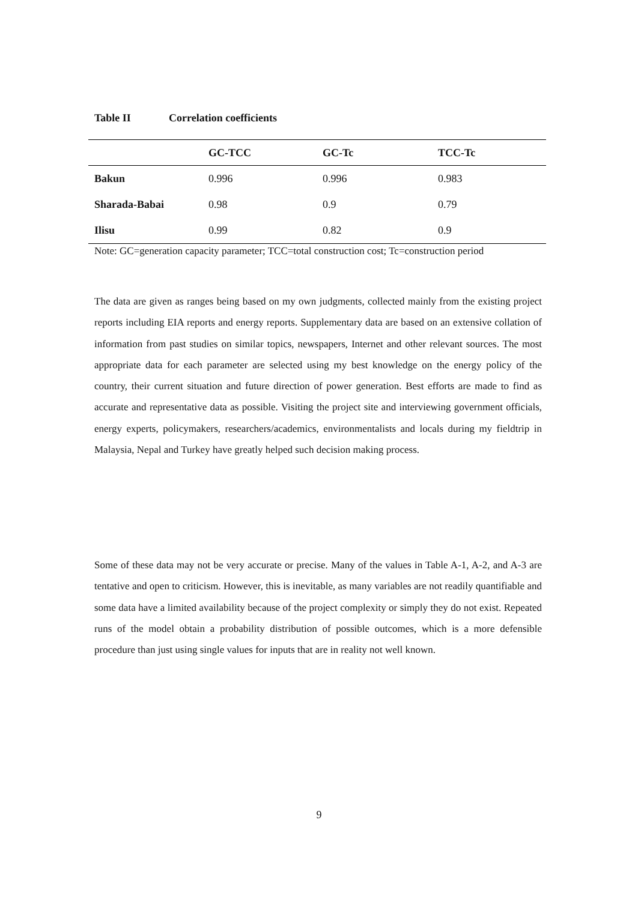Table II Correlation coefficients
| | GC-TCC | GC-Tc | TCC-Tc |
| --- | --- | --- | --- |
| Bakun | 0.996 | 0.996 | 0.983 |
| Sharada-Babai | 0.98 | 0.9 | 0.79 |
| Ilisu | 0.99 | 0.82 | 0.9 |
Note: GC=generation capacity parameter; TCC=total construction cost; Tc=construction period
The data are given as ranges being based on my own judgments, collected mainly from the existing project reports including EIA reports and energy reports. Supplementary data are based on an extensive collation of information from past studies on similar topics, newspapers, Internet and other relevant sources. The most appropriate data for each parameter are selected using my best knowledge on the energy policy of the country, their current situation and future direction of power generation. Best efforts are made to find as accurate and representative data as possible. Visiting the project site and interviewing government officials, energy experts, policymakers, researchers/academics, environmentalists and locals during my fieldtrip in Malaysia, Nepal and Turkey have greatly helped such decision making process.
Some of these data may not be very accurate or precise. Many of the values in Table A-1, A-2, and A-3 are tentative and open to criticism. However, this is inevitable, as many variables are not readily quantifiable and some data have a limited availability because of the project complexity or simply they do not exist. Repeated runs of the model obtain a probability distribution of possible outcomes, which is a more defensible procedure than just using single values for inputs that are in reality not well known.
9